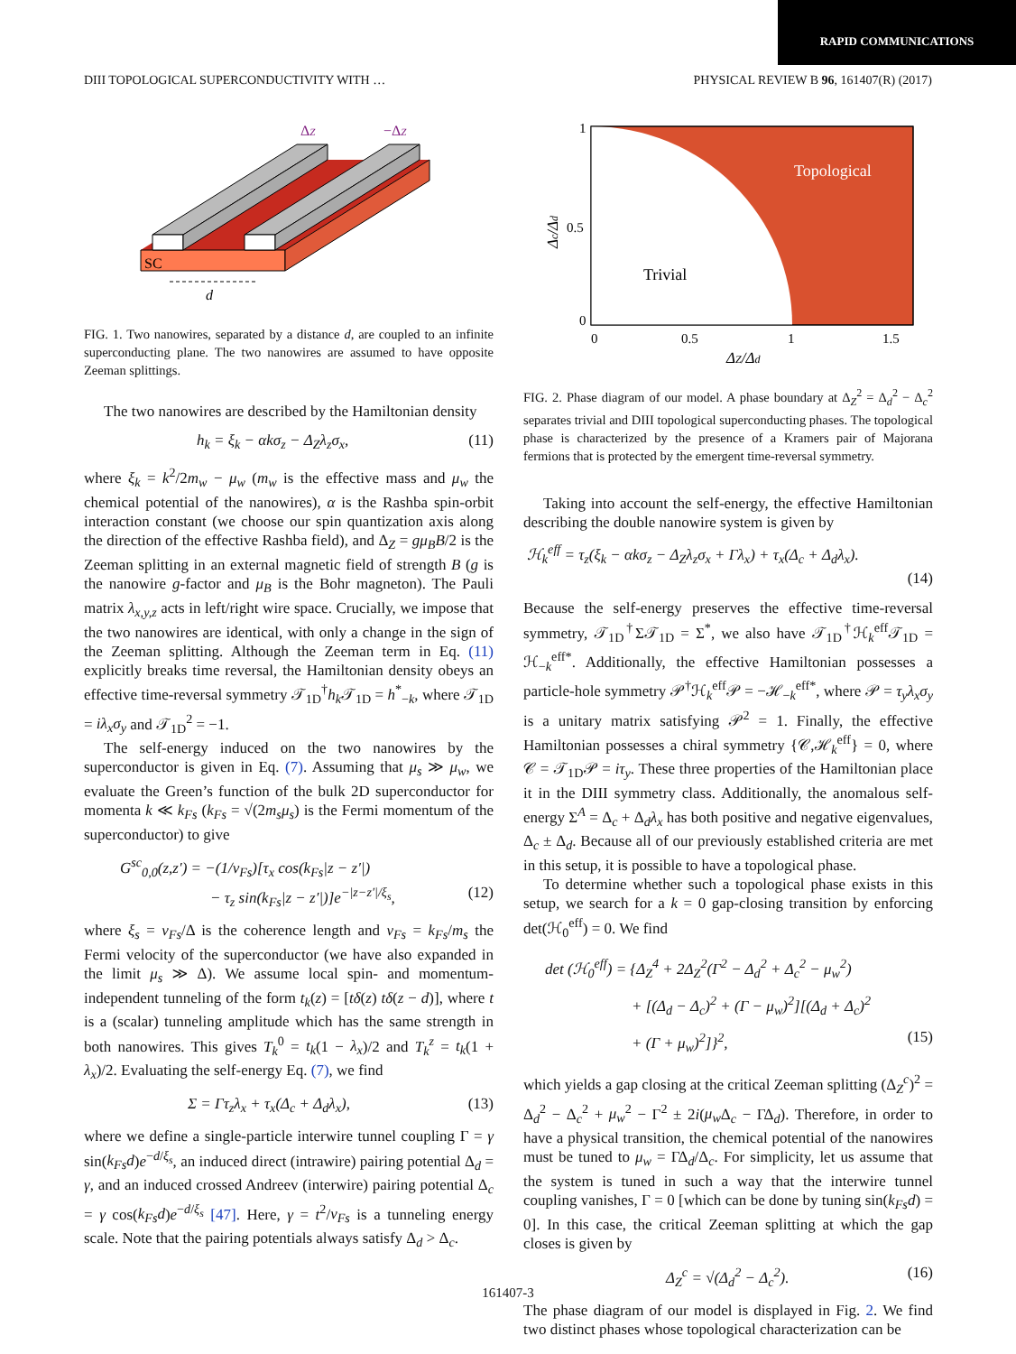RAPID COMMUNICATIONS
DIII TOPOLOGICAL SUPERCONDUCTIVITY WITH … PHYSICAL REVIEW B 96, 161407(R) (2017)
SC
ΔZ
−ΔZ
d
FIG. 1. Two nanowires, separated by a distance d, are coupled to an infinite superconducting plane. The two nanowires are assumed to have opposite Zeeman splittings.
The two nanowires are described by the Hamiltonian density
h<sub>k</sub> = ξ<sub>k</sub> − αkσ<sub>z</sub> − Δ<sub>Z</sub>λ<sub>z</sub>σ<sub>x</sub>, (11)
where ξ<sub>k</sub> = k<sup>2</sup>/2m<sub>w</sub> − μ<sub>w</sub> (m<sub>w</sub> is the effective mass and μ<sub>w</sub> the chemical potential of the nanowires), α is the Rashba spin-orbit interaction constant (we choose our spin quantization axis along the direction of the effective Rashba field), and Δ<sub>Z</sub> = gμ<sub>B</sub>B/2 is the Zeeman splitting in an external magnetic field of strength B (g is the nanowire g-factor and μ<sub>B</sub> is the Bohr magneton). The Pauli matrix λ<sub>x,y,z</sub> acts in left/right wire space. Crucially, we impose that the two nanowires are identical, with only a change in the sign of the Zeeman splitting. Although the Zeeman term in Eq. (11) explicitly breaks time reversal, the Hamiltonian density obeys an effective time-reversal symmetry 𝒯<sub>1D</sub><sup>†</sup>h<sub>k</sub> 𝒯<sub>1D</sub> = h<sup>*</sup><sub>−k</sub>, where 𝒯<sub>1D</sub> = iλ<sub>x</sub>σ<sub>y</sub> and 𝒯<sub>1D</sub><sup>2</sup> = −1.
The self-energy induced on the two nanowires by the superconductor is given in Eq. (7). Assuming that μ<sub>s</sub> ≫ μ<sub>w</sub>, we evaluate the Green’s function of the bulk 2D superconductor for momenta k ≪ k<sub>Fs</sub> (k<sub>Fs</sub> = √(2m<sub>s</sub>μ<sub>s</sub>) is the Fermi momentum of the superconductor) to give
G<sup>sc</sup><sub>0,0</sub>(z,z′) = −(1/v<sub>Fs</sub>)[τ<sub>x</sub> cos(k<sub>Fs</sub>|z − z′|)
− τ<sub>z</sub> sin(k<sub>Fs</sub>|z − z′|)]e<sup>−|z−z′|/ξ<sub>s</sub></sup>, (12)
where ξ<sub>s</sub> = v<sub>Fs</sub>/Δ is the coherence length and v<sub>Fs</sub> = k<sub>Fs</sub>/m<sub>s</sub> the Fermi velocity of the superconductor (we have also expanded in the limit μ<sub>s</sub> ≫ Δ). We assume local spin- and momentum-independent tunneling of the form t<sub>k</sub>(z) = [tδ(z) tδ(z − d)], where t is a (scalar) tunneling amplitude which has the same strength in both nanowires. This gives T<sub>k</sub><sup>0</sup> = t<sub>k</sub>(1 − λ<sub>x</sub>)/2 and T<sub>k</sub><sup>z</sup> = t<sub>k</sub>(1 + λ<sub>x</sub>)/2. Evaluating the self-energy Eq. (7), we find
Σ = Γτ<sub>z</sub>λ<sub>x</sub> + τ<sub>x</sub>(Δ<sub>c</sub> + Δ<sub>d</sub>λ<sub>x</sub>), (13)
where we define a single-particle interwire tunnel coupling Γ = γ sin(k<sub>Fs</sub>d)e<sup>−d/ξ<sub>s</sub></sup>, an induced direct (intrawire) pairing potential Δ<sub>d</sub> = γ, and an induced crossed Andreev (interwire) pairing potential Δ<sub>c</sub> = γ cos(k<sub>Fs</sub>d)e<sup>−d/ξ<sub>s</sub></sup> [47]. Here, γ = t<sup>2</sup>/v<sub>Fs</sub> is a tunneling energy scale. Note that the pairing potentials always satisfy Δ<sub>d</sub> > Δ<sub>c</sub>.
Topological
Trivial
1
0.5
0
0
0.5
1
1.5
ΔZ/Δd
Δc/Δd
FIG. 2. Phase diagram of our model. A phase boundary at Δ<sub>Z</sub><sup>2</sup> = Δ<sub>d</sub><sup>2</sup> − Δ<sub>c</sub><sup>2</sup> separates trivial and DIII topological superconducting phases. The topological phase is characterized by the presence of a Kramers pair of Majorana fermions that is protected by the emergent time-reversal symmetry.
Taking into account the self-energy, the effective Hamiltonian describing the double nanowire system is given by
ℋ<sub>k</sub><sup>eff</sup> = τ<sub>z</sub>(ξ<sub>k</sub> − αkσ<sub>z</sub> − Δ<sub>Z</sub>λ<sub>z</sub>σ<sub>x</sub> + Γλ<sub>x</sub>) + τ<sub>x</sub>(Δ<sub>c</sub> + Δ<sub>d</sub>λ<sub>x</sub>).
(14)
Because the self-energy preserves the effective time-reversal symmetry, 𝒯<sub>1D</sub><sup>†</sup>Σ𝒯<sub>1D</sub> = Σ<sup>*</sup>, we also have 𝒯<sub>1D</sub><sup>†</sup>ℋ<sub>k</sub><sup>eff</sup>𝒯<sub>1D</sub> = ℋ<sub>−k</sub><sup>eff*</sup>. Additionally, the effective Hamiltonian possesses a particle-hole symmetry 𝒫<sup>†</sup>ℋ<sub>k</sub><sup>eff</sup>𝒫 = −ℋ<sub>−k</sub><sup>eff*</sup>, where 𝒫 = τ<sub>y</sub>λ<sub>x</sub>σ<sub>y</sub> is a unitary matrix satisfying 𝒫<sup>2</sup> = 1. Finally, the effective Hamiltonian possesses a chiral symmetry {𝒞,ℋ<sub>k</sub><sup>eff</sup>} = 0, where 𝒞 = 𝒯<sub>1D</sub>𝒫 = iτ<sub>y</sub>. These three properties of the Hamiltonian place it in the DIII symmetry class. Additionally, the anomalous self-energy Σ<sup>A</sup> = Δ<sub>c</sub> + Δ<sub>d</sub>λ<sub>x</sub> has both positive and negative eigenvalues, Δ<sub>c</sub> ± Δ<sub>d</sub>. Because all of our previously established criteria are met in this setup, it is possible to have a topological phase.
To determine whether such a topological phase exists in this setup, we search for a k = 0 gap-closing transition by enforcing det(ℋ<sub>0</sub><sup>eff</sup>) = 0. We find
det (ℋ<sub>0</sub><sup>eff</sup>) = {Δ<sub>Z</sub><sup>4</sup> + 2Δ<sub>Z</sub><sup>2</sup>(Γ<sup>2</sup> − Δ<sub>d</sub><sup>2</sup> + Δ<sub>c</sub><sup>2</sup> − μ<sub>w</sub><sup>2</sup>)
+ [(Δ<sub>d</sub> − Δ<sub>c</sub>)<sup>2</sup> + (Γ − μ<sub>w</sub>)<sup>2</sup>][(Δ<sub>d</sub> + Δ<sub>c</sub>)<sup>2</sup>
+ (Γ + μ<sub>w</sub>)<sup>2</sup>]}<sup>2</sup>, (15)
which yields a gap closing at the critical Zeeman splitting (Δ<sub>Z</sub><sup>c</sup>)<sup>2</sup> = Δ<sub>d</sub><sup>2</sup> − Δ<sub>c</sub><sup>2</sup> + μ<sub>w</sub><sup>2</sup> − Γ<sup>2</sup> ± 2i(μ<sub>w</sub> Δ<sub>c</sub> − ΓΔ<sub>d</sub>). Therefore, in order to have a physical transition, the chemical potential of the nanowires must be tuned to μ<sub>w</sub> = ΓΔ<sub>d</sub>/Δ<sub>c</sub>. For simplicity, let us assume that the system is tuned in such a way that the interwire tunnel coupling vanishes, Γ = 0 [which can be done by tuning sin(k<sub>Fs</sub>d) = 0]. In this case, the critical Zeeman splitting at which the gap closes is given by
Δ<sub>Z</sub><sup>c</sup> = √(Δ<sub>d</sub><sup>2</sup> − Δ<sub>c</sub><sup>2</sup>). (16)
The phase diagram of our model is displayed in Fig. 2. We find two distinct phases whose topological characterization can be
161407-3